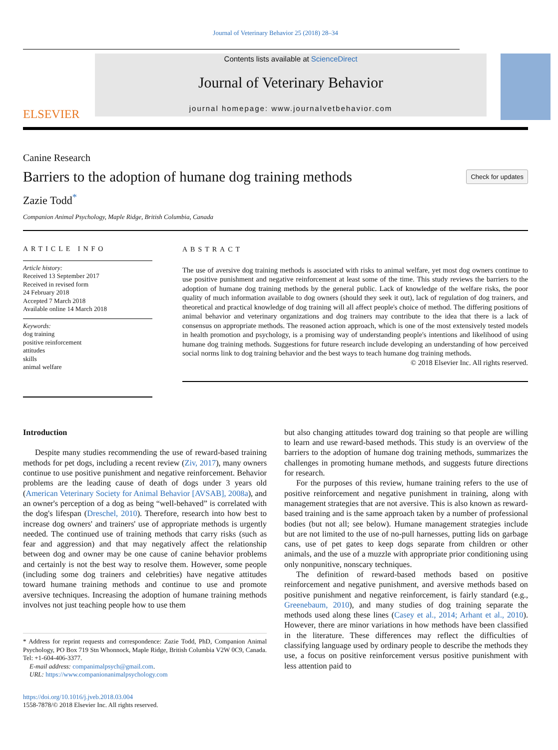Journal of Veterinary Behavior 25 (2018) 28–34
ELSEVIER
Contents lists available at ScienceDirect
Journal of Veterinary Behavior
journal homepage: www.journalvetbehavior.com
Canine Research
Barriers to the adoption of humane dog training methods
Check for updates
Zazie Todd<sup>*</sup>
Companion Animal Psychology, Maple Ridge, British Columbia, Canada
ARTICLE INFO
Article history:
Received 13 September 2017
Received in revised form
24 February 2018
Accepted 7 March 2018
Available online 14 March 2018
Keywords:
dog training
positive reinforcement
attitudes
skills
animal welfare
ABSTRACT
The use of aversive dog training methods is associated with risks to animal welfare, yet most dog owners continue to use positive punishment and negative reinforcement at least some of the time. This study reviews the barriers to the adoption of humane dog training methods by the general public. Lack of knowledge of the welfare risks, the poor quality of much information available to dog owners (should they seek it out), lack of regulation of dog trainers, and theoretical and practical knowledge of dog training will all affect people's choice of method. The differing positions of animal behavior and veterinary organizations and dog trainers may contribute to the idea that there is a lack of consensus on appropriate methods. The reasoned action approach, which is one of the most extensively tested models in health promotion and psychology, is a promising way of understanding people's intentions and likelihood of using humane dog training methods. Suggestions for future research include developing an understanding of how perceived social norms link to dog training behavior and the best ways to teach humane dog training methods.
© 2018 Elsevier Inc. All rights reserved.
Introduction
Despite many studies recommending the use of reward-based training methods for pet dogs, including a recent review (Ziv, 2017), many owners continue to use positive punishment and negative reinforcement. Behavior problems are the leading cause of death of dogs under 3 years old (American Veterinary Society for Animal Behavior [AVSAB], 2008a), and an owner's perception of a dog as being “well-behaved” is correlated with the dog's lifespan (Dreschel, 2010). Therefore, research into how best to increase dog owners' and trainers' use of appropriate methods is urgently needed. The continued use of training methods that carry risks (such as fear and aggression) and that may negatively affect the relationship between dog and owner may be one cause of canine behavior problems and certainly is not the best way to resolve them. However, some people (including some dog trainers and celebrities) have negative attitudes toward humane training methods and continue to use and promote aversive techniques. Increasing the adoption of humane training methods involves not just teaching people how to use them
* Address for reprint requests and correspondence: Zazie Todd, PhD, Companion Animal Psychology, PO Box 719 Stn Whonnock, Maple Ridge, British Columbia V2W 0C9, Canada. Tel: +1-604-406-3377.
E-mail address: companimalpsych@gmail.com.
URL: https://www.companionanimalpsychology.com
https://doi.org/10.1016/j.jveb.2018.03.004
1558-7878/© 2018 Elsevier Inc. All rights reserved.
but also changing attitudes toward dog training so that people are willing to learn and use reward-based methods. This study is an overview of the barriers to the adoption of humane dog training methods, summarizes the challenges in promoting humane methods, and suggests future directions for research.
For the purposes of this review, humane training refers to the use of positive reinforcement and negative punishment in training, along with management strategies that are not aversive. This is also known as reward-based training and is the same approach taken by a number of professional bodies (but not all; see below). Humane management strategies include but are not limited to the use of no-pull harnesses, putting lids on garbage cans, use of pet gates to keep dogs separate from children or other animals, and the use of a muzzle with appropriate prior conditioning using only nonpunitive, nonscary techniques.
The definition of reward-based methods based on positive reinforcement and negative punishment, and aversive methods based on positive punishment and negative reinforcement, is fairly standard (e.g., Greenebaum, 2010), and many studies of dog training separate the methods used along these lines (Casey et al., 2014; Arhant et al., 2010). However, there are minor variations in how methods have been classified in the literature. These differences may reflect the difficulties of classifying language used by ordinary people to describe the methods they use, a focus on positive reinforcement versus positive punishment with less attention paid to